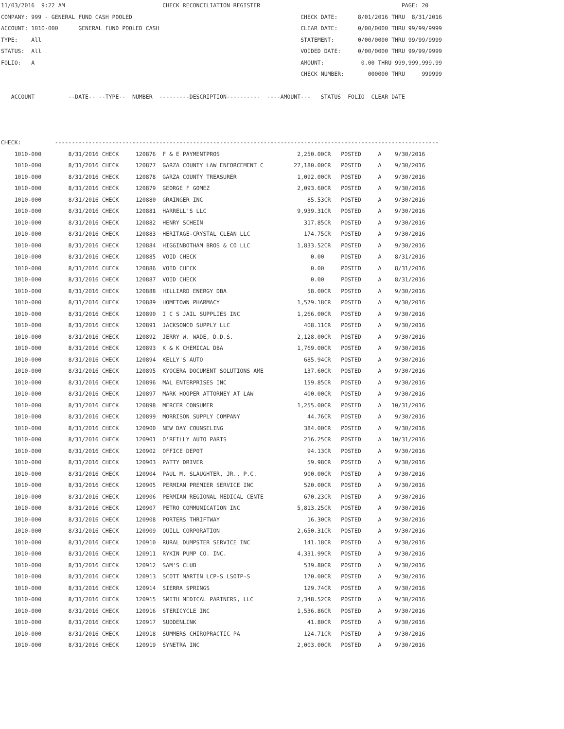11/03/2016  9:22 AM                             CHECK RECONCILIATION REGISTER                                          PAGE: 20
COMPANY: 999 - GENERAL FUND CASH POOLED                                                  CHECK DATE:      8/01/2016 THRU  8/31/2016
ACCOUNT: 1010-000      GENERAL FUND POOLED CASH                                          CLEAR DATE:      0/00/0000 THRU 99/99/9999
TYPE:    All                                                                             STATEMENT:       0/00/0000 THRU 99/99/9999
STATUS:  All                                                                             VOIDED DATE:     0/00/0000 THRU 99/99/9999
FOLIO:   A                                                                               AMOUNT:           0.00 THRU 999,999,999.99
                                                                                         CHECK NUMBER:       000000 THRU     999999

   ACCOUNT          --DATE-- --TYPE--  NUMBER  ---------DESCRIPTION----------  ----AMOUNT---   STATUS  FOLIO  CLEAR DATE



CHECK:          ------------------------------------------------------------------------------------------------------------------
    1010-000        8/31/2016 CHECK     120876  F & E PAYMENTPROS                       2,250.00CR   POSTED     A    9/30/2016
    1010-000        8/31/2016 CHECK     120877  GARZA COUNTY LAW ENFORCEMENT C         27,180.00CR   POSTED     A    9/30/2016
    1010-000        8/31/2016 CHECK     120878  GARZA COUNTY TREASURER                  1,092.00CR   POSTED     A    9/30/2016
    1010-000        8/31/2016 CHECK     120879  GEORGE F GOMEZ                          2,093.60CR   POSTED     A    9/30/2016
    1010-000        8/31/2016 CHECK     120880  GRAINGER INC                               85.53CR   POSTED     A    9/30/2016
    1010-000        8/31/2016 CHECK     120881  HARRELL'S LLC                           9,939.31CR   POSTED     A    9/30/2016
    1010-000        8/31/2016 CHECK     120882  HENRY SCHEIN                              317.85CR   POSTED     A    9/30/2016
    1010-000        8/31/2016 CHECK     120883  HERITAGE-CRYSTAL CLEAN LLC                174.75CR   POSTED     A    9/30/2016
    1010-000        8/31/2016 CHECK     120884  HIGGINBOTHAM BROS & CO LLC              1,833.52CR   POSTED     A    9/30/2016
    1010-000        8/31/2016 CHECK     120885  VOID CHECK                                  0.00     POSTED     A    8/31/2016
    1010-000        8/31/2016 CHECK     120886  VOID CHECK                                  0.00     POSTED     A    8/31/2016
    1010-000        8/31/2016 CHECK     120887  VOID CHECK                                  0.00     POSTED     A    8/31/2016
    1010-000        8/31/2016 CHECK     120888  HILLIARD ENERGY DBA                        58.00CR   POSTED     A    9/30/2016
    1010-000        8/31/2016 CHECK     120889  HOMETOWN PHARMACY                       1,579.18CR   POSTED     A    9/30/2016
    1010-000        8/31/2016 CHECK     120890  I C S JAIL SUPPLIES INC                 1,266.00CR   POSTED     A    9/30/2016
    1010-000        8/31/2016 CHECK     120891  JACKSONCO SUPPLY LLC                      408.11CR   POSTED     A    9/30/2016
    1010-000        8/31/2016 CHECK     120892  JERRY W. WADE, D.D.S.                   2,128.00CR   POSTED     A    9/30/2016
    1010-000        8/31/2016 CHECK     120893  K & K CHEMICAL DBA                      1,769.00CR   POSTED     A    9/30/2016
    1010-000        8/31/2016 CHECK     120894  KELLY'S AUTO                              685.94CR   POSTED     A    9/30/2016
    1010-000        8/31/2016 CHECK     120895  KYOCERA DOCUMENT SOLUTIONS AME            137.60CR   POSTED     A    9/30/2016
    1010-000        8/31/2016 CHECK     120896  MAL ENTERPRISES INC                       159.85CR   POSTED     A    9/30/2016
    1010-000        8/31/2016 CHECK     120897  MARK HOOPER ATTORNEY AT LAW               400.00CR   POSTED     A    9/30/2016
    1010-000        8/31/2016 CHECK     120898  MERCER CONSUMER                         1,255.00CR   POSTED     A   10/31/2016
    1010-000        8/31/2016 CHECK     120899  MORRISON SUPPLY COMPANY                    44.76CR   POSTED     A    9/30/2016
    1010-000        8/31/2016 CHECK     120900  NEW DAY COUNSELING                        384.00CR   POSTED     A    9/30/2016
    1010-000        8/31/2016 CHECK     120901  O'REILLY AUTO PARTS                       216.25CR   POSTED     A   10/31/2016
    1010-000        8/31/2016 CHECK     120902  OFFICE DEPOT                               94.13CR   POSTED     A    9/30/2016
    1010-000        8/31/2016 CHECK     120903  PATTY DRIVER                               59.98CR   POSTED     A    9/30/2016
    1010-000        8/31/2016 CHECK     120904  PAUL M. SLAUGHTER, JR., P.C.              900.00CR   POSTED     A    9/30/2016
    1010-000        8/31/2016 CHECK     120905  PERMIAN PREMIER SERVICE INC               520.00CR   POSTED     A    9/30/2016
    1010-000        8/31/2016 CHECK     120906  PERMIAN REGIONAL MEDICAL CENTE            670.23CR   POSTED     A    9/30/2016
    1010-000        8/31/2016 CHECK     120907  PETRO COMMUNICATION INC                 5,813.25CR   POSTED     A    9/30/2016
    1010-000        8/31/2016 CHECK     120908  PORTERS THRIFTWAY                          16.30CR   POSTED     A    9/30/2016
    1010-000        8/31/2016 CHECK     120909  QUILL CORPORATION                       2,650.31CR   POSTED     A    9/30/2016
    1010-000        8/31/2016 CHECK     120910  RURAL DUMPSTER SERVICE INC                141.18CR   POSTED     A    9/30/2016
    1010-000        8/31/2016 CHECK     120911  RYKIN PUMP CO. INC.                     4,331.99CR   POSTED     A    9/30/2016
    1010-000        8/31/2016 CHECK     120912  SAM'S CLUB                                539.80CR   POSTED     A    9/30/2016
    1010-000        8/31/2016 CHECK     120913  SCOTT MARTIN LCP-S LSOTP-S                170.00CR   POSTED     A    9/30/2016
    1010-000        8/31/2016 CHECK     120914  SIERRA SPRINGS                            129.74CR   POSTED     A    9/30/2016
    1010-000        8/31/2016 CHECK     120915  SMITH MEDICAL PARTNERS, LLC             2,348.52CR   POSTED     A    9/30/2016
    1010-000        8/31/2016 CHECK     120916  STERICYCLE INC                          1,536.86CR   POSTED     A    9/30/2016
    1010-000        8/31/2016 CHECK     120917  SUDDENLINK                                 41.80CR   POSTED     A    9/30/2016
    1010-000        8/31/2016 CHECK     120918  SUMMERS CHIROPRACTIC PA                   124.71CR   POSTED     A    9/30/2016
    1010-000        8/31/2016 CHECK     120919  SYNETRA INC                             2,003.00CR   POSTED     A    9/30/2016